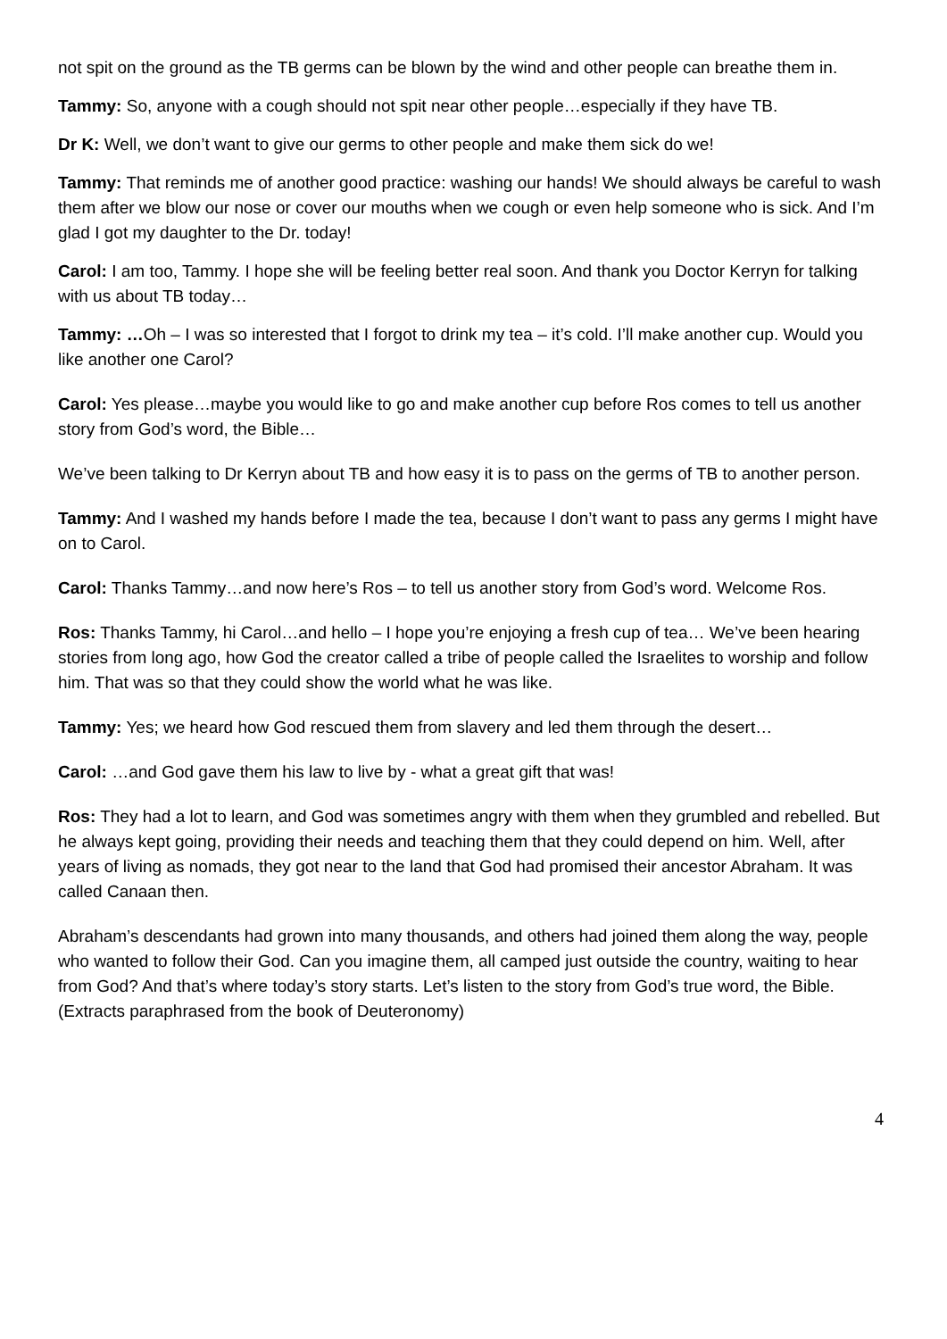not spit on the ground as the TB germs can be blown by the wind and other people can breathe them in.
Tammy: So, anyone with a cough should not spit near other people…especially if they have TB.
Dr K: Well, we don’t want to give our germs to other people and make them sick do we!
Tammy: That reminds me of another good practice: washing our hands! We should always be careful to wash them after we blow our nose or cover our mouths when we cough or even help someone who is sick. And I’m glad I got my daughter to the Dr. today!
Carol: I am too, Tammy. I hope she will be feeling better real soon. And thank you Doctor Kerryn for talking with us about TB today…
Tammy: …Oh – I was so interested that I forgot to drink my tea – it’s cold. I’ll make another cup. Would you like another one Carol?
Carol: Yes please…maybe you would like to go and make another cup before Ros comes to tell us another story from God’s word, the Bible…
We’ve been talking to Dr Kerryn about TB and how easy it is to pass on the germs of TB to another person.
Tammy: And I washed my hands before I made the tea, because I don’t want to pass any germs I might have on to Carol.
Carol: Thanks Tammy…and now here’s Ros – to tell us another story from God’s word. Welcome Ros.
Ros: Thanks Tammy, hi Carol…and hello – I hope you’re enjoying a fresh cup of tea… We’ve been hearing stories from long ago, how God the creator called a tribe of people called the Israelites to worship and follow him. That was so that they could show the world what he was like.
Tammy: Yes; we heard how God rescued them from slavery and led them through the desert…
Carol: …and God gave them his law to live by - what a great gift that was!
Ros: They had a lot to learn, and God was sometimes angry with them when they grumbled and rebelled. But he always kept going, providing their needs and teaching them that they could depend on him. Well, after years of living as nomads, they got near to the land that God had promised their ancestor Abraham. It was called Canaan then.
Abraham’s descendants had grown into many thousands, and others had joined them along the way, people who wanted to follow their God. Can you imagine them, all camped just outside the country, waiting to hear from God? And that’s where today’s story starts. Let’s listen to the story from God’s true word, the Bible. (Extracts paraphrased from the book of Deuteronomy)
4